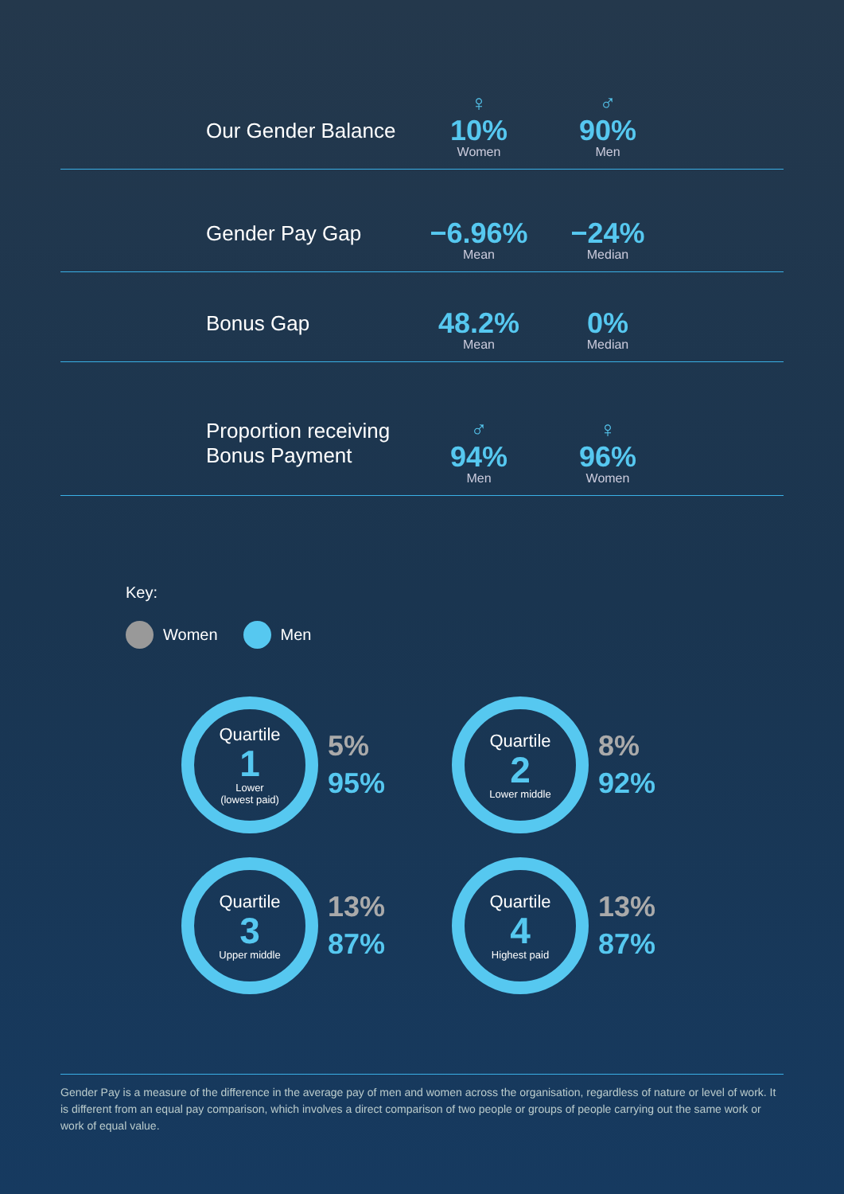Our Gender Balance
♀
10%
Women
♂
90%
Men
Gender Pay Gap
−6.96%
Mean
−24%
Median
Bonus Gap
48.2%
Mean
0%
Median
Proportion receiving Bonus Payment
♂
94%
Men
♀
96%
Women
Key:
Women Men
Quartile
1
Lower
(lowest paid)
5%
95%
Quartile
2
Lower middle
8%
92%
Quartile
3
Upper middle
13%
87%
Quartile
4
Highest paid
13%
87%
Gender Pay is a measure of the difference in the average pay of men and women across the organisation, regardless of nature or level of work. It is different from an equal pay comparison, which involves a direct comparison of two people or groups of people carrying out the same work or work of equal value.